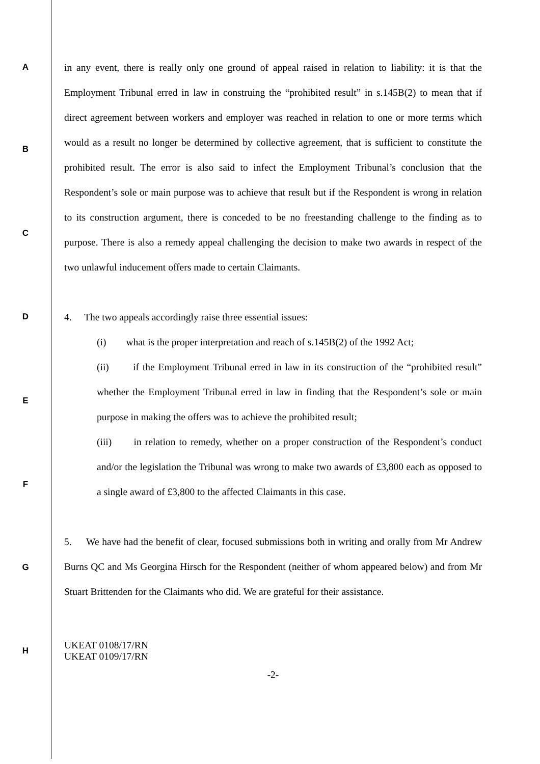A
in any event, there is really only one ground of appeal raised in relation to liability: it is that the Employment Tribunal erred in law in construing the “prohibited result” in s.145B(2) to mean that if direct agreement between workers and employer was reached in relation to one or more terms which would as a result no longer be determined by collective agreement, that is sufficient to constitute the prohibited result. The error is also said to infect the Employment Tribunal’s conclusion that the Respondent’s sole or main purpose was to achieve that result but if the Respondent is wrong in relation to its construction argument, there is conceded to be no freestanding challenge to the finding as to purpose. There is also a remedy appeal challenging the decision to make two awards in respect of the two unlawful inducement offers made to certain Claimants.
4. The two appeals accordingly raise three essential issues:
(i) what is the proper interpretation and reach of s.145B(2) of the 1992 Act;
(ii) if the Employment Tribunal erred in law in its construction of the “prohibited result” whether the Employment Tribunal erred in law in finding that the Respondent’s sole or main purpose in making the offers was to achieve the prohibited result;
(iii) in relation to remedy, whether on a proper construction of the Respondent’s conduct and/or the legislation the Tribunal was wrong to make two awards of £3,800 each as opposed to a single award of £3,800 to the affected Claimants in this case.
5. We have had the benefit of clear, focused submissions both in writing and orally from Mr Andrew Burns QC and Ms Georgina Hirsch for the Respondent (neither of whom appeared below) and from Mr Stuart Brittenden for the Claimants who did. We are grateful for their assistance.
UKEAT 0108/17/RN
UKEAT 0109/17/RN
-2-
B
C
D
E
F
G
H